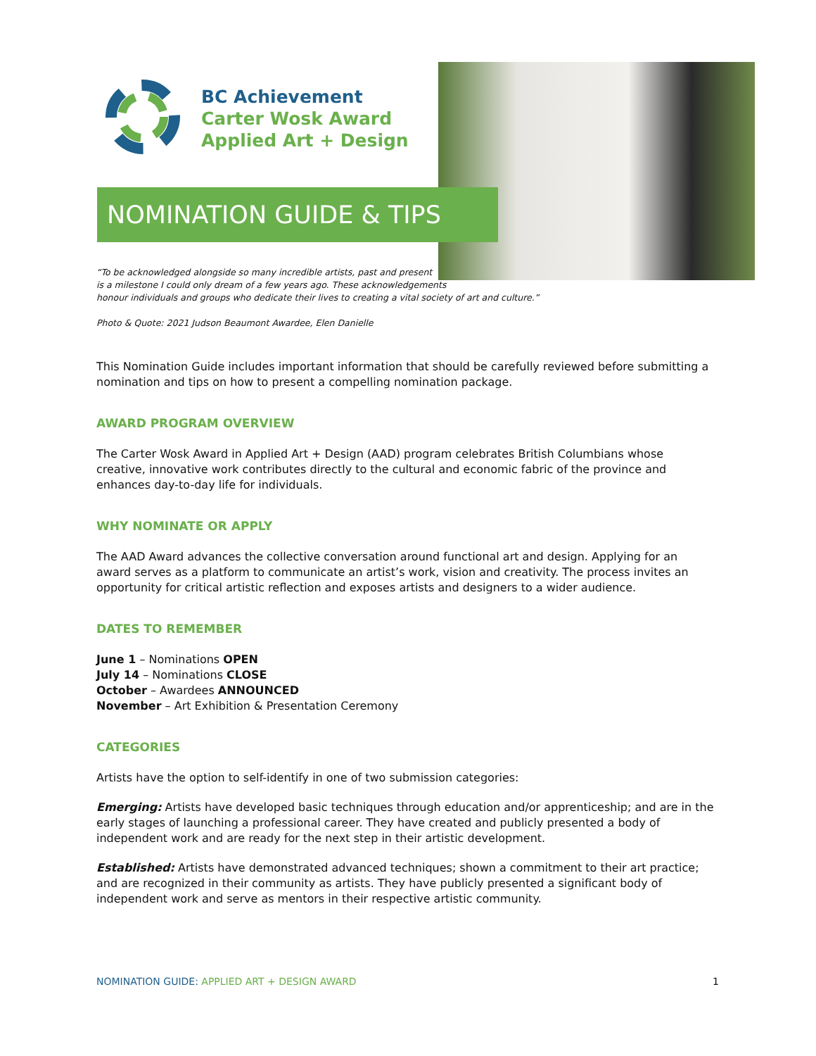BC Achievement
Carter Wosk Award
Applied Art + Design
NOMINATION GUIDE & TIPS
“To be acknowledged alongside so many incredible artists, past and present
is a milestone I could only dream of a few years ago. These acknowledgements
honour individuals and groups who dedicate their lives to creating a vital society of art and culture.”
Photo & Quote: 2021 Judson Beaumont Awardee, Elen Danielle
This Nomination Guide includes important information that should be carefully reviewed before submitting a nomination and tips on how to present a compelling nomination package.
AWARD PROGRAM OVERVIEW
The Carter Wosk Award in Applied Art + Design (AAD) program celebrates British Columbians whose creative, innovative work contributes directly to the cultural and economic fabric of the province and enhances day-to-day life for individuals.
WHY NOMINATE OR APPLY
The AAD Award advances the collective conversation around functional art and design. Applying for an award serves as a platform to communicate an artist’s work, vision and creativity. The process invites an opportunity for critical artistic reflection and exposes artists and designers to a wider audience.
DATES TO REMEMBER
June 1 – Nominations OPEN
July 14 – Nominations CLOSE
October – Awardees ANNOUNCED
November – Art Exhibition & Presentation Ceremony
CATEGORIES
Artists have the option to self-identify in one of two submission categories:
Emerging: Artists have developed basic techniques through education and/or apprenticeship; and are in the early stages of launching a professional career. They have created and publicly presented a body of independent work and are ready for the next step in their artistic development.
Established: Artists have demonstrated advanced techniques; shown a commitment to their art practice; and are recognized in their community as artists. They have publicly presented a significant body of independent work and serve as mentors in their respective artistic community.
NOMINATION GUIDE: APPLIED ART + DESIGN AWARD 1